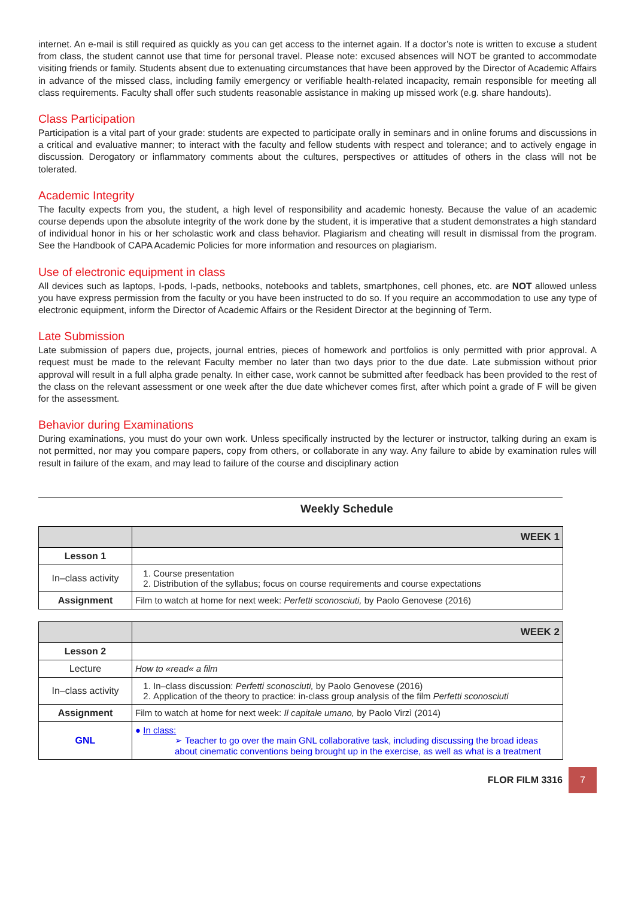internet. An e-mail is still required as quickly as you can get access to the internet again. If a doctor’s note is written to excuse a student from class, the student cannot use that time for personal travel. Please note: excused absences will NOT be granted to accommodate visiting friends or family. Students absent due to extenuating circumstances that have been approved by the Director of Academic Affairs in advance of the missed class, including family emergency or verifiable health-related incapacity, remain responsible for meeting all class requirements. Faculty shall offer such students reasonable assistance in making up missed work (e.g. share handouts).
Class Participation
Participation is a vital part of your grade: students are expected to participate orally in seminars and in online forums and discussions in a critical and evaluative manner; to interact with the faculty and fellow students with respect and tolerance; and to actively engage in discussion. Derogatory or inflammatory comments about the cultures, perspectives or attitudes of others in the class will not be tolerated.
Academic Integrity
The faculty expects from you, the student, a high level of responsibility and academic honesty. Because the value of an academic course depends upon the absolute integrity of the work done by the student, it is imperative that a student demonstrates a high standard of individual honor in his or her scholastic work and class behavior. Plagiarism and cheating will result in dismissal from the program. See the Handbook of CAPA Academic Policies for more information and resources on plagiarism.
Use of electronic equipment in class
All devices such as laptops, I-pods, I-pads, netbooks, notebooks and tablets, smartphones, cell phones, etc. are NOT allowed unless you have express permission from the faculty or you have been instructed to do so. If you require an accommodation to use any type of electronic equipment, inform the Director of Academic Affairs or the Resident Director at the beginning of Term.
Late Submission
Late submission of papers due, projects, journal entries, pieces of homework and portfolios is only permitted with prior approval. A request must be made to the relevant Faculty member no later than two days prior to the due date. Late submission without prior approval will result in a full alpha grade penalty. In either case, work cannot be submitted after feedback has been provided to the rest of the class on the relevant assessment or one week after the due date whichever comes first, after which point a grade of F will be given for the assessment.
Behavior during Examinations
During examinations, you must do your own work. Unless specifically instructed by the lecturer or instructor, talking during an exam is not permitted, nor may you compare papers, copy from others, or collaborate in any way. Any failure to abide by examination rules will result in failure of the exam, and may lead to failure of the course and disciplinary action
Weekly Schedule
| | WEEK 1 |
| Lesson 1 | |
| In–class activity | 1. Course presentation 2. Distribution of the syllabus; focus on course requirements and course expectations |
| Assignment | Film to watch at home for next week: Perfetti sconosciuti, by Paolo Genovese (2016) |
| | WEEK 2 |
| Lesson 2 | |
| Lecture | How to «read« a film |
| In–class activity | 1. In–class discussion: Perfetti sconosciuti, by Paolo Genovese (2016) 2. Application of the theory to practice: in-class group analysis of the film Perfetti sconosciuti |
| Assignment | Film to watch at home for next week: Il capitale umano, by Paolo Virzì (2014) |
| GNL | ● In class: ➢ Teacher to go over the main GNL collaborative task, including discussing the broad ideas about cinematic conventions being brought up in the exercise, as well as what is a treatment |
FLOR FILM 3316
7